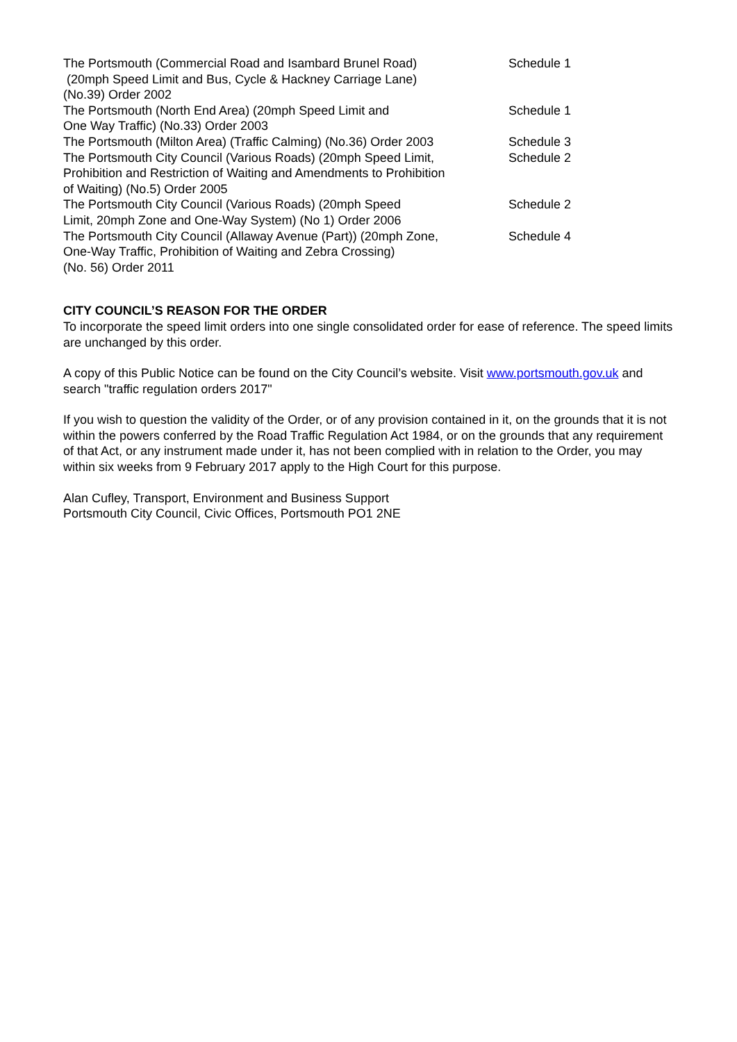| The Portsmouth (Commercial Road and Isambard Brunel Road) (20mph Speed Limit and Bus, Cycle & Hackney Carriage Lane) (No.39) Order 2002 | Schedule 1 |
| The Portsmouth (North End Area) (20mph Speed Limit and One Way Traffic) (No.33) Order 2003 | Schedule 1 |
| The Portsmouth (Milton Area) (Traffic Calming) (No.36) Order 2003 | Schedule 3 |
| The Portsmouth City Council (Various Roads) (20mph Speed Limit, Prohibition and Restriction of Waiting and Amendments to Prohibition of Waiting) (No.5) Order 2005 | Schedule 2 |
| The Portsmouth City Council (Various Roads) (20mph Speed Limit, 20mph Zone and One-Way System) (No 1) Order 2006 | Schedule 2 |
| The Portsmouth City Council (Allaway Avenue (Part)) (20mph Zone, One-Way Traffic, Prohibition of Waiting and Zebra Crossing) (No. 56) Order 2011 | Schedule 4 |
CITY COUNCIL’S REASON FOR THE ORDER
To incorporate the speed limit orders into one single consolidated order for ease of reference. The speed limits are unchanged by this order.
A copy of this Public Notice can be found on the City Council’s website. Visit www.portsmouth.gov.uk and search "traffic regulation orders 2017"
If you wish to question the validity of the Order, or of any provision contained in it, on the grounds that it is not within the powers conferred by the Road Traffic Regulation Act 1984, or on the grounds that any requirement of that Act, or any instrument made under it, has not been complied with in relation to the Order, you may within six weeks from 9 February 2017 apply to the High Court for this purpose.
Alan Cufley, Transport, Environment and Business Support
Portsmouth City Council, Civic Offices, Portsmouth PO1 2NE